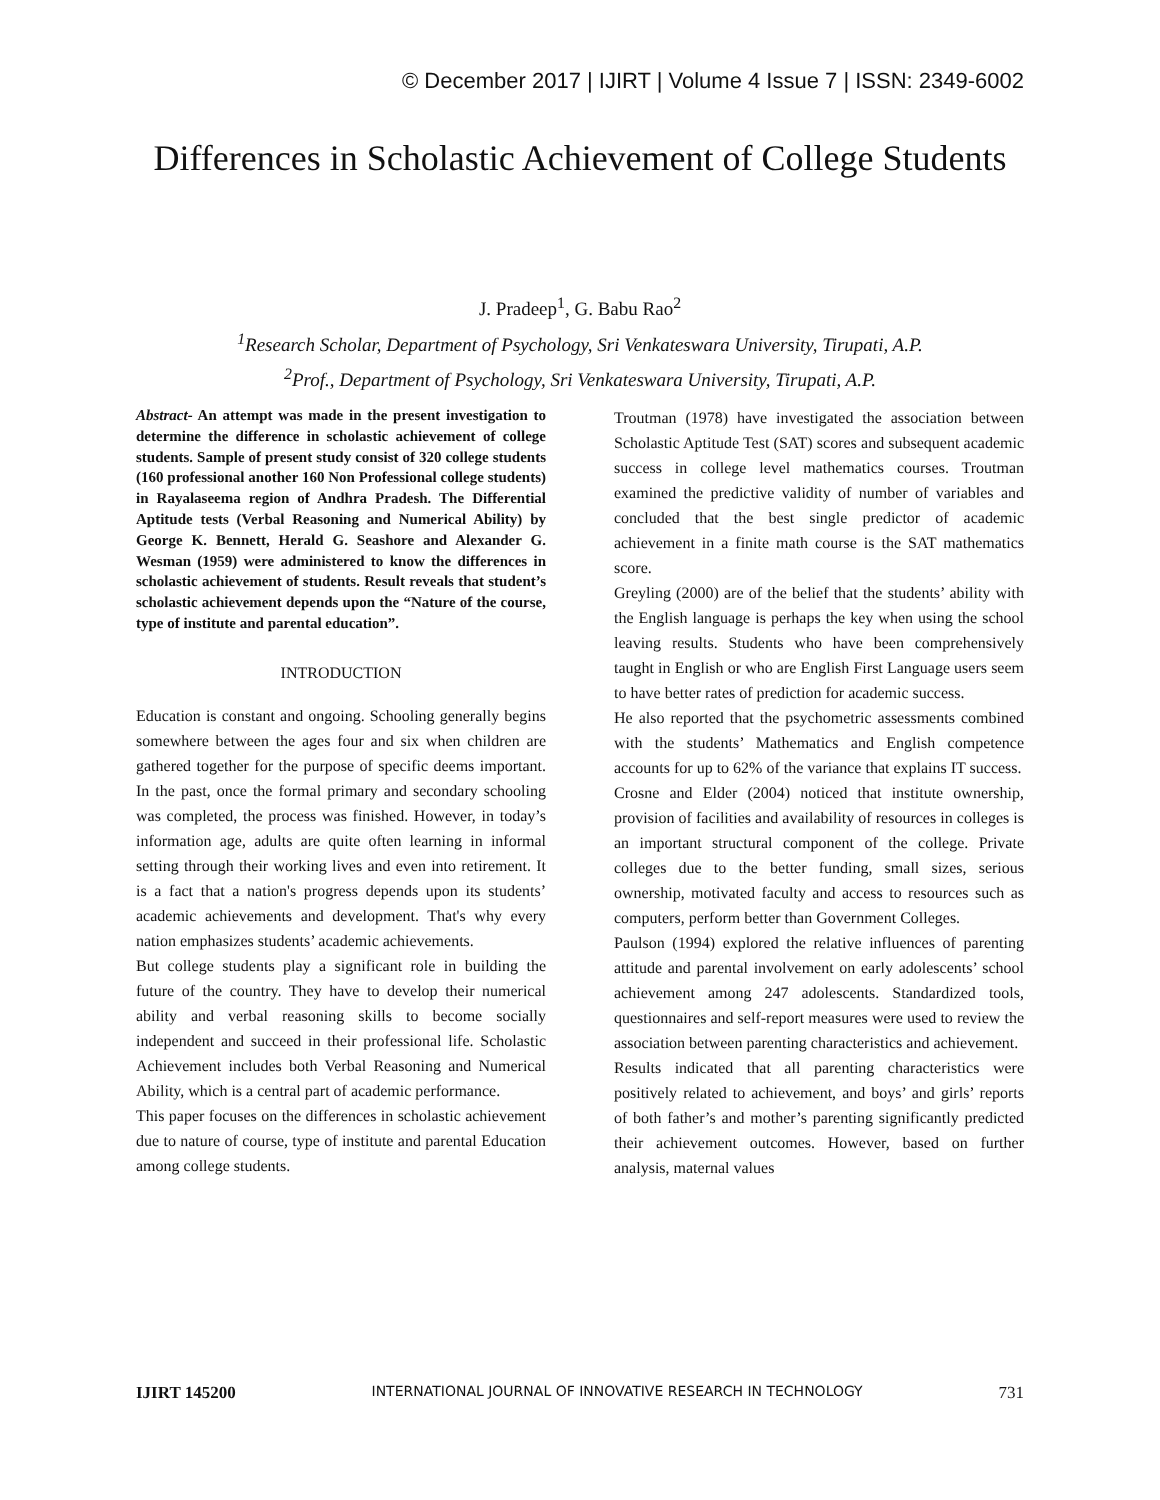© December 2017 | IJIRT | Volume 4 Issue 7 | ISSN: 2349-6002
Differences in Scholastic Achievement of College Students
J. Pradeep<sup>1</sup>, G. Babu Rao<sup>2</sup>
<sup>1</sup> Research Scholar, Department of Psychology, Sri Venkateswara University, Tirupati, A.P.
<sup>2</sup> Prof., Department of Psychology, Sri Venkateswara University, Tirupati, A.P.
Abstract- An attempt was made in the present investigation to determine the difference in scholastic achievement of college students. Sample of present study consist of 320 college students (160 professional another 160 Non Professional college students) in Rayalaseema region of Andhra Pradesh. The Differential Aptitude tests (Verbal Reasoning and Numerical Ability) by George K. Bennett, Herald G. Seashore and Alexander G. Wesman (1959) were administered to know the differences in scholastic achievement of students. Result reveals that student’s scholastic achievement depends upon the “Nature of the course, type of institute and parental education”.
INTRODUCTION
Education is constant and ongoing. Schooling generally begins somewhere between the ages four and six when children are gathered together for the purpose of specific deems important. In the past, once the formal primary and secondary schooling was completed, the process was finished. However, in today’s information age, adults are quite often learning in informal setting through their working lives and even into retirement. It is a fact that a nation's progress depends upon its students’ academic achievements and development. That's why every nation emphasizes students’ academic achievements.
But college students play a significant role in building the future of the country. They have to develop their numerical ability and verbal reasoning skills to become socially independent and succeed in their professional life. Scholastic Achievement includes both Verbal Reasoning and Numerical Ability, which is a central part of academic performance.
This paper focuses on the differences in scholastic achievement due to nature of course, type of institute and parental Education among college students.
Troutman (1978) have investigated the association between Scholastic Aptitude Test (SAT) scores and subsequent academic success in college level mathematics courses. Troutman examined the predictive validity of number of variables and concluded that the best single predictor of academic achievement in a finite math course is the SAT mathematics score.
Greyling (2000) are of the belief that the students’ ability with the English language is perhaps the key when using the school leaving results. Students who have been comprehensively taught in English or who are English First Language users seem to have better rates of prediction for academic success.
He also reported that the psychometric assessments combined with the students’ Mathematics and English competence accounts for up to 62% of the variance that explains IT success.
Crosne and Elder (2004) noticed that institute ownership, provision of facilities and availability of resources in colleges is an important structural component of the college. Private colleges due to the better funding, small sizes, serious ownership, motivated faculty and access to resources such as computers, perform better than Government Colleges.
Paulson (1994) explored the relative influences of parenting attitude and parental involvement on early adolescents’ school achievement among 247 adolescents. Standardized tools, questionnaires and self-report measures were used to review the association between parenting characteristics and achievement.
Results indicated that all parenting characteristics were positively related to achievement, and boys’ and girls’ reports of both father’s and mother’s parenting significantly predicted their achievement outcomes. However, based on further analysis, maternal values
IJIRT 145200 INTERNATIONAL JOURNAL OF INNOVATIVE RESEARCH IN TECHNOLOGY 731